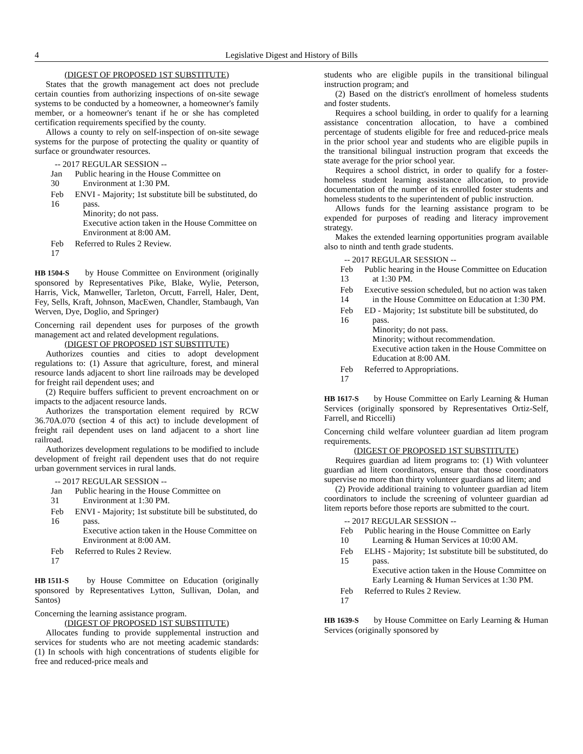4 Legislative Digest and History of Bills
(DIGEST OF PROPOSED 1ST SUBSTITUTE)
States that the growth management act does not preclude certain counties from authorizing inspections of on-site sewage systems to be conducted by a homeowner, a homeowner's family member, or a homeowner's tenant if he or she has completed certification requirements specified by the county.
Allows a county to rely on self-inspection of on-site sewage systems for the purpose of protecting the quality or quantity of surface or groundwater resources.
-- 2017 REGULAR SESSION --
Jan 30 Public hearing in the House Committee on Environment at 1:30 PM.
Feb 16 ENVI - Majority; 1st substitute bill be substituted, do pass.
Minority; do not pass.
Executive action taken in the House Committee on Environment at 8:00 AM.
Feb 17 Referred to Rules 2 Review.
HB 1504-S by House Committee on Environment (originally sponsored by Representatives Pike, Blake, Wylie, Peterson, Harris, Vick, Manweller, Tarleton, Orcutt, Farrell, Haler, Dent, Fey, Sells, Kraft, Johnson, MacEwen, Chandler, Stambaugh, Van Werven, Dye, Doglio, and Springer)
Concerning rail dependent uses for purposes of the growth management act and related development regulations.
(DIGEST OF PROPOSED 1ST SUBSTITUTE)
Authorizes counties and cities to adopt development regulations to: (1) Assure that agriculture, forest, and mineral resource lands adjacent to short line railroads may be developed for freight rail dependent uses; and
(2) Require buffers sufficient to prevent encroachment on or impacts to the adjacent resource lands.
Authorizes the transportation element required by RCW 36.70A.070 (section 4 of this act) to include development of freight rail dependent uses on land adjacent to a short line railroad.
Authorizes development regulations to be modified to include development of freight rail dependent uses that do not require urban government services in rural lands.
-- 2017 REGULAR SESSION --
Jan 31 Public hearing in the House Committee on Environment at 1:30 PM.
Feb 16 ENVI - Majority; 1st substitute bill be substituted, do pass.
Executive action taken in the House Committee on Environment at 8:00 AM.
Feb 17 Referred to Rules 2 Review.
HB 1511-S by House Committee on Education (originally sponsored by Representatives Lytton, Sullivan, Dolan, and Santos)
Concerning the learning assistance program.
(DIGEST OF PROPOSED 1ST SUBSTITUTE)
Allocates funding to provide supplemental instruction and services for students who are not meeting academic standards: (1) In schools with high concentrations of students eligible for free and reduced-price meals and
students who are eligible pupils in the transitional bilingual instruction program; and
(2) Based on the district's enrollment of homeless students and foster students.
Requires a school building, in order to qualify for a learning assistance concentration allocation, to have a combined percentage of students eligible for free and reduced-price meals in the prior school year and students who are eligible pupils in the transitional bilingual instruction program that exceeds the state average for the prior school year.
Requires a school district, in order to qualify for a foster-homeless student learning assistance allocation, to provide documentation of the number of its enrolled foster students and homeless students to the superintendent of public instruction.
Allows funds for the learning assistance program to be expended for purposes of reading and literacy improvement strategy.
Makes the extended learning opportunities program available also to ninth and tenth grade students.
-- 2017 REGULAR SESSION --
Feb 13 Public hearing in the House Committee on Education at 1:30 PM.
Feb 14 Executive session scheduled, but no action was taken in the House Committee on Education at 1:30 PM.
Feb 16 ED - Majority; 1st substitute bill be substituted, do pass.
Minority; do not pass.
Minority; without recommendation.
Executive action taken in the House Committee on Education at 8:00 AM.
Feb 17 Referred to Appropriations.
HB 1617-S by House Committee on Early Learning & Human Services (originally sponsored by Representatives Ortiz-Self, Farrell, and Riccelli)
Concerning child welfare volunteer guardian ad litem program requirements.
(DIGEST OF PROPOSED 1ST SUBSTITUTE)
Requires guardian ad litem programs to: (1) With volunteer guardian ad litem coordinators, ensure that those coordinators supervise no more than thirty volunteer guardians ad litem; and
(2) Provide additional training to volunteer guardian ad litem coordinators to include the screening of volunteer guardian ad litem reports before those reports are submitted to the court.
-- 2017 REGULAR SESSION --
Feb 10 Public hearing in the House Committee on Early Learning & Human Services at 10:00 AM.
Feb 15 ELHS - Majority; 1st substitute bill be substituted, do pass.
Executive action taken in the House Committee on Early Learning & Human Services at 1:30 PM.
Feb 17 Referred to Rules 2 Review.
HB 1639-S by House Committee on Early Learning & Human Services (originally sponsored by